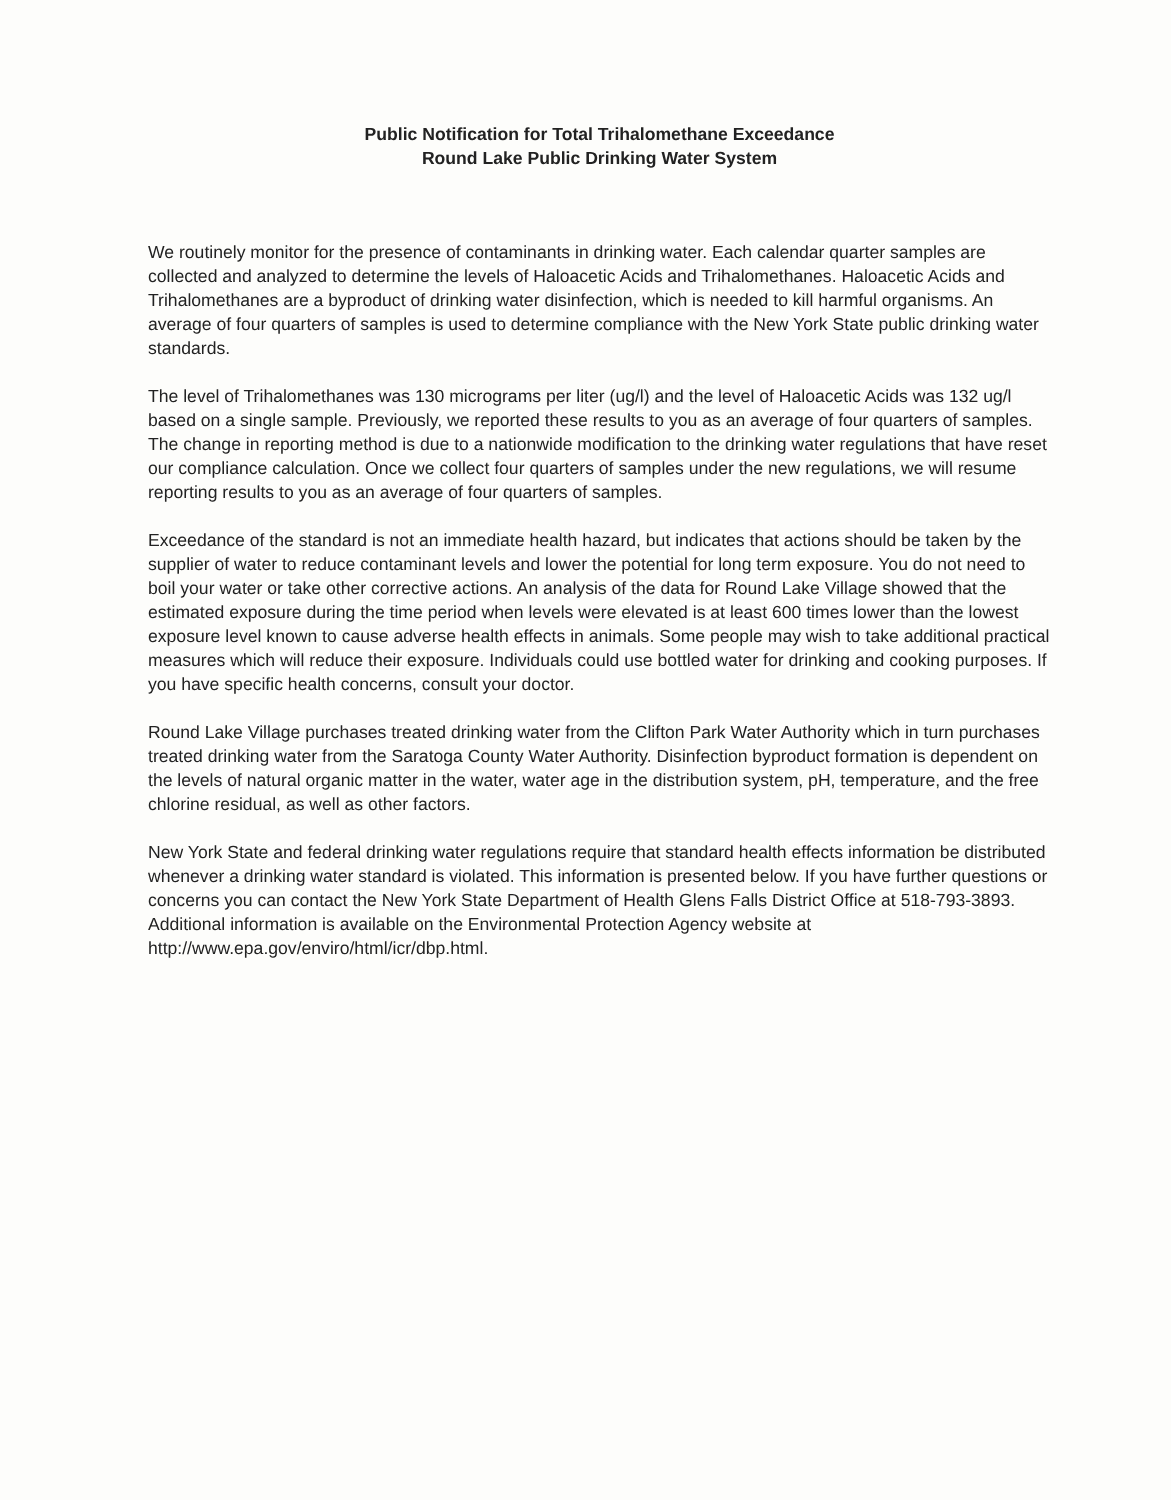Public Notification for Total Trihalomethane Exceedance
Round Lake Public Drinking Water System
We routinely monitor for the presence of contaminants in drinking water. Each calendar quarter samples are collected and analyzed to determine the levels of Haloacetic Acids and Trihalomethanes. Haloacetic Acids and Trihalomethanes are a byproduct of drinking water disinfection, which is needed to kill harmful organisms. An average of four quarters of samples is used to determine compliance with the New York State public drinking water standards.
The level of Trihalomethanes was 130 micrograms per liter (ug/l) and the level of Haloacetic Acids was 132 ug/l based on a single sample. Previously, we reported these results to you as an average of four quarters of samples. The change in reporting method is due to a nationwide modification to the drinking water regulations that have reset our compliance calculation. Once we collect four quarters of samples under the new regulations, we will resume reporting results to you as an average of four quarters of samples.
Exceedance of the standard is not an immediate health hazard, but indicates that actions should be taken by the supplier of water to reduce contaminant levels and lower the potential for long term exposure. You do not need to boil your water or take other corrective actions. An analysis of the data for Round Lake Village showed that the estimated exposure during the time period when levels were elevated is at least 600 times lower than the lowest exposure level known to cause adverse health effects in animals. Some people may wish to take additional practical measures which will reduce their exposure. Individuals could use bottled water for drinking and cooking purposes. If you have specific health concerns, consult your doctor.
Round Lake Village purchases treated drinking water from the Clifton Park Water Authority which in turn purchases treated drinking water from the Saratoga County Water Authority. Disinfection byproduct formation is dependent on the levels of natural organic matter in the water, water age in the distribution system, pH, temperature, and the free chlorine residual, as well as other factors.
New York State and federal drinking water regulations require that standard health effects information be distributed whenever a drinking water standard is violated. This information is presented below. If you have further questions or concerns you can contact the New York State Department of Health Glens Falls District Office at 518-793-3893. Additional information is available on the Environmental Protection Agency website at http://www.epa.gov/enviro/html/icr/dbp.html.